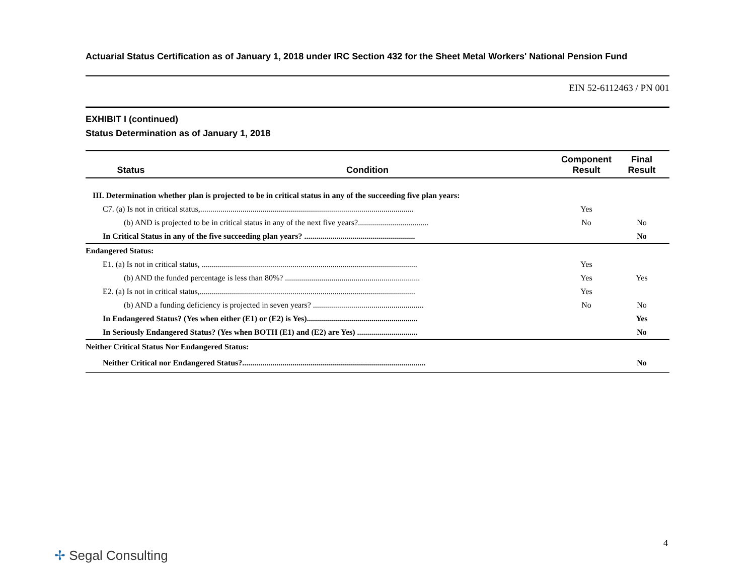Actuarial Status Certification as of January 1, 2018 under IRC Section 432 for the Sheet Metal Workers' National Pension Fund
EIN 52-6112463 / PN 001
EXHIBIT I (continued)
Status Determination as of January 1, 2018
| Status | Condition | Component Result | Final Result |
| --- | --- | --- | --- |
| III. Determination whether plan is projected to be in critical status in any of the succeeding five plan years: | | | |
| C7. (a) Is not in critical status,.......................................................................................................... | | Yes | |
| (b) AND is projected to be in critical status in any of the next five years?................................... | | No | No |
| In Critical Status in any of the five succeeding plan years? ....................................................... | | | No |
| Endangered Status: | | | |
| E1. (a) Is not in critical status, ........................................................................................................... | | Yes | |
| (b) AND the funded percentage is less than 80%? ................................................................... | | Yes | Yes |
| E2. (a) Is not in critical status,........................................................................................................... | | Yes | |
| (b) AND a funding deficiency is projected in seven years? ....................................................... | | No | No |
| In Endangered Status? (Yes when either (E1) or (E2) is Yes)....................................................... | | | Yes |
| In Seriously Endangered Status? (Yes when BOTH (E1) and (E2) are Yes) .............................. | | | No |
| Neither Critical Status Nor Endangered Status: | | | |
| Neither Critical nor Endangered Status?........................................................................................... | | | No |
4
✢ Segal Consulting